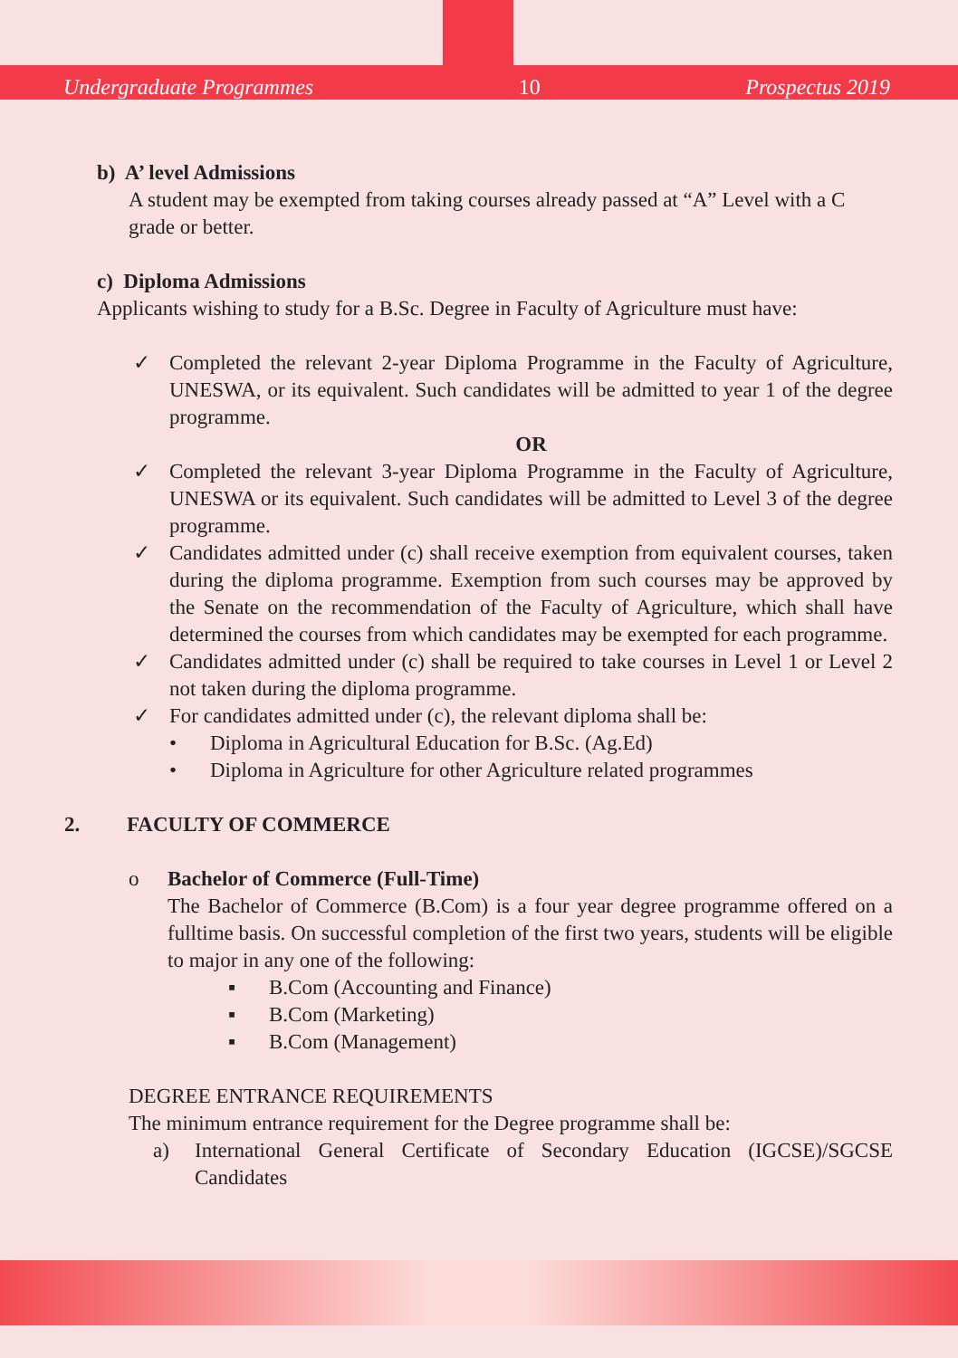Undergraduate Programmes 10 Prospectus 2019
b) A’ level Admissions
A student may be exempted from taking courses already passed at “A” Level with a C grade or better.
c) Diploma Admissions
Applicants wishing to study for a B.Sc. Degree in Faculty of Agriculture must have:
✓ Completed the relevant 2-year Diploma Programme in the Faculty of Agriculture, UNESWA, or its equivalent. Such candidates will be admitted to year 1 of the degree programme.
OR
✓ Completed the relevant 3-year Diploma Programme in the Faculty of Agriculture, UNESWA or its equivalent. Such candidates will be admitted to Level 3 of the degree programme.
✓ Candidates admitted under (c) shall receive exemption from equivalent courses, taken during the diploma programme. Exemption from such courses may be approved by the Senate on the recommendation of the Faculty of Agriculture, which shall have determined the courses from which candidates may be exempted for each programme.
✓ Candidates admitted under (c) shall be required to take courses in Level 1 or Level 2 not taken during the diploma programme.
✓ For candidates admitted under (c), the relevant diploma shall be:
• Diploma in Agricultural Education for B.Sc. (Ag.Ed)
• Diploma in Agriculture for other Agriculture related programmes
2. FACULTY OF COMMERCE
o Bachelor of Commerce (Full-Time)
The Bachelor of Commerce (B.Com) is a four year degree programme offered on a fulltime basis. On successful completion of the first two years, students will be eligible to major in any one of the following:
▪ B.Com (Accounting and Finance)
▪ B.Com (Marketing)
▪ B.Com (Management)
DEGREE ENTRANCE REQUIREMENTS
The minimum entrance requirement for the Degree programme shall be:
a) International General Certificate of Secondary Education (IGCSE)/SGCSE Candidates